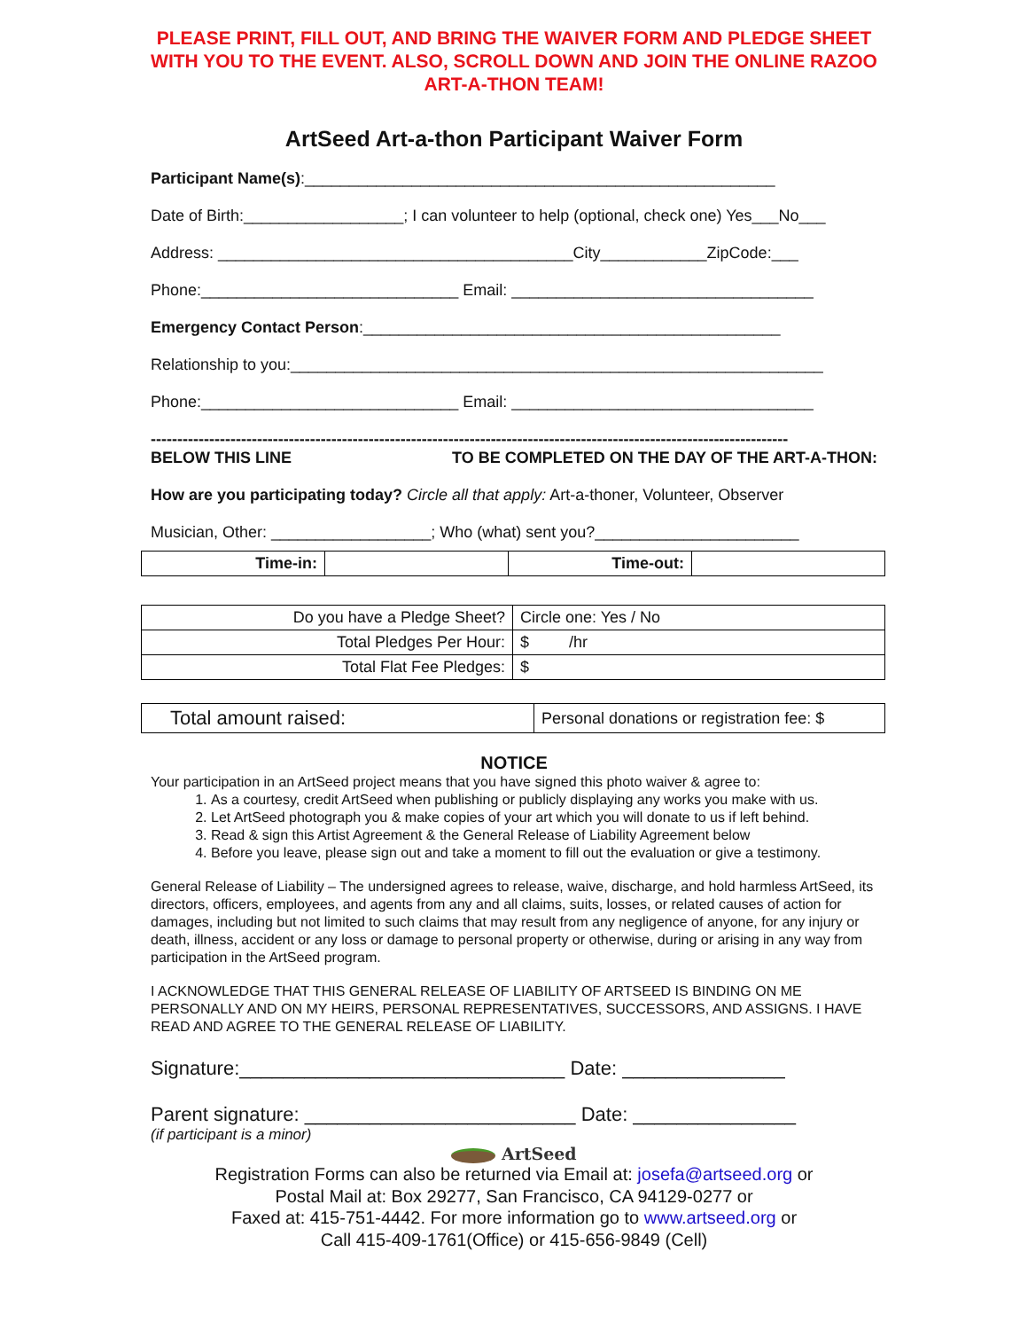PLEASE PRINT, FILL OUT, AND BRING THE WAIVER FORM AND PLEDGE SHEET WITH YOU TO THE EVENT. ALSO, SCROLL DOWN AND JOIN THE ONLINE RAZOO ART-A-THON TEAM!
ArtSeed Art-a-thon Participant Waiver Form
Participant Name(s):_____________________________________________________
Date of Birth:__________________; I can volunteer to help (optional, check one) Yes___No___
Address: ________________________________________City____________ZipCode:___
Phone:_____________________________ Email: __________________________________
Emergency Contact Person:_______________________________________________
Relationship to you:____________________________________________________________
Phone:_____________________________ Email: __________________________________
------------------------------------------------------------------------------------------------------------------------
BELOW THIS LINE TO BE COMPLETED ON THE DAY OF THE ART-A-THON:
How are you participating today? Circle all that apply: Art-a-thoner, Volunteer, Observer
Musician, Other: __________________; Who (what) sent you?_______________________
| Time-in: | | Time-out: | |
| Do you have a Pledge Sheet? | Circle one: Yes / No |
| Total Pledges Per Hour: | $ /hr |
| Total Flat Fee Pledges: | $ |
| Total amount raised: | Personal donations or registration fee: $ |
NOTICE
Your participation in an ArtSeed project means that you have signed this photo waiver & agree to:
1. As a courtesy, credit ArtSeed when publishing or publicly displaying any works you make with us.
2. Let ArtSeed photograph you & make copies of your art which you will donate to us if left behind.
3. Read & sign this Artist Agreement & the General Release of Liability Agreement below
4. Before you leave, please sign out and take a moment to fill out the evaluation or give a testimony.
General Release of Liability – The undersigned agrees to release, waive, discharge, and hold harmless ArtSeed, its directors, officers, employees, and agents from any and all claims, suits, losses, or related causes of action for damages, including but not limited to such claims that may result from any negligence of anyone, for any injury or death, illness, accident or any loss or damage to personal property or otherwise, during or arising in any way from participation in the ArtSeed program.
I ACKNOWLEDGE THAT THIS GENERAL RELEASE OF LIABILITY OF ARTSEED IS BINDING ON ME PERSONALLY AND ON MY HEIRS, PERSONAL REPRESENTATIVES, SUCCESSORS, AND ASSIGNS. I HAVE READ AND AGREE TO THE GENERAL RELEASE OF LIABILITY.
Signature:______________________________ Date: _______________
Parent signature: _________________________ Date: _______________
(if participant is a minor)
ArtSeed
Registration Forms can also be returned via Email at: josefa@artseed.org or
Postal Mail at: Box 29277, San Francisco, CA 94129-0277 or
Faxed at: 415-751-4442. For more information go to www.artseed.org or
Call 415-409-1761(Office) or 415-656-9849 (Cell)